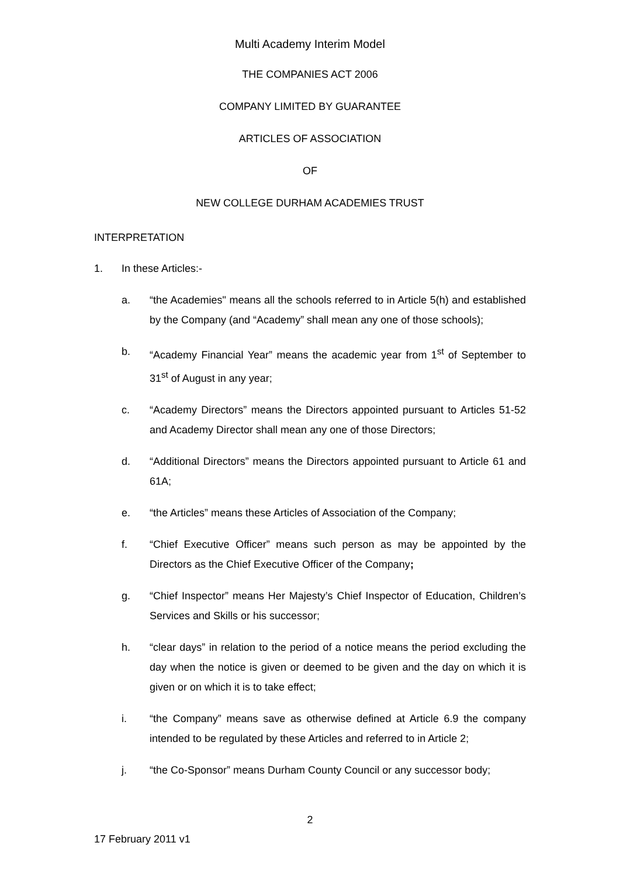Multi Academy Interim Model
THE COMPANIES ACT 2006
COMPANY LIMITED BY GUARANTEE
ARTICLES OF ASSOCIATION
OF
NEW COLLEGE DURHAM ACADEMIES TRUST
INTERPRETATION
1. In these Articles:-
a. “the Academies" means all the schools referred to in Article 5(h) and established by the Company (and “Academy” shall mean any one of those schools);
b. “Academy Financial Year” means the academic year from 1<sup>st</sup> of September to 31<sup>st</sup> of August in any year;
c. “Academy Directors” means the Directors appointed pursuant to Articles 51-52 and Academy Director shall mean any one of those Directors;
d. “Additional Directors” means the Directors appointed pursuant to Article 61 and 61A;
e. “the Articles” means these Articles of Association of the Company;
f. “Chief Executive Officer” means such person as may be appointed by the Directors as the Chief Executive Officer of the Company;
g. “Chief Inspector” means Her Majesty’s Chief Inspector of Education, Children’s Services and Skills or his successor;
h. “clear days” in relation to the period of a notice means the period excluding the day when the notice is given or deemed to be given and the day on which it is given or on which it is to take effect;
i. “the Company” means save as otherwise defined at Article 6.9 the company intended to be regulated by these Articles and referred to in Article 2;
j. “the Co-Sponsor” means Durham County Council or any successor body;
2
17 February 2011 v1